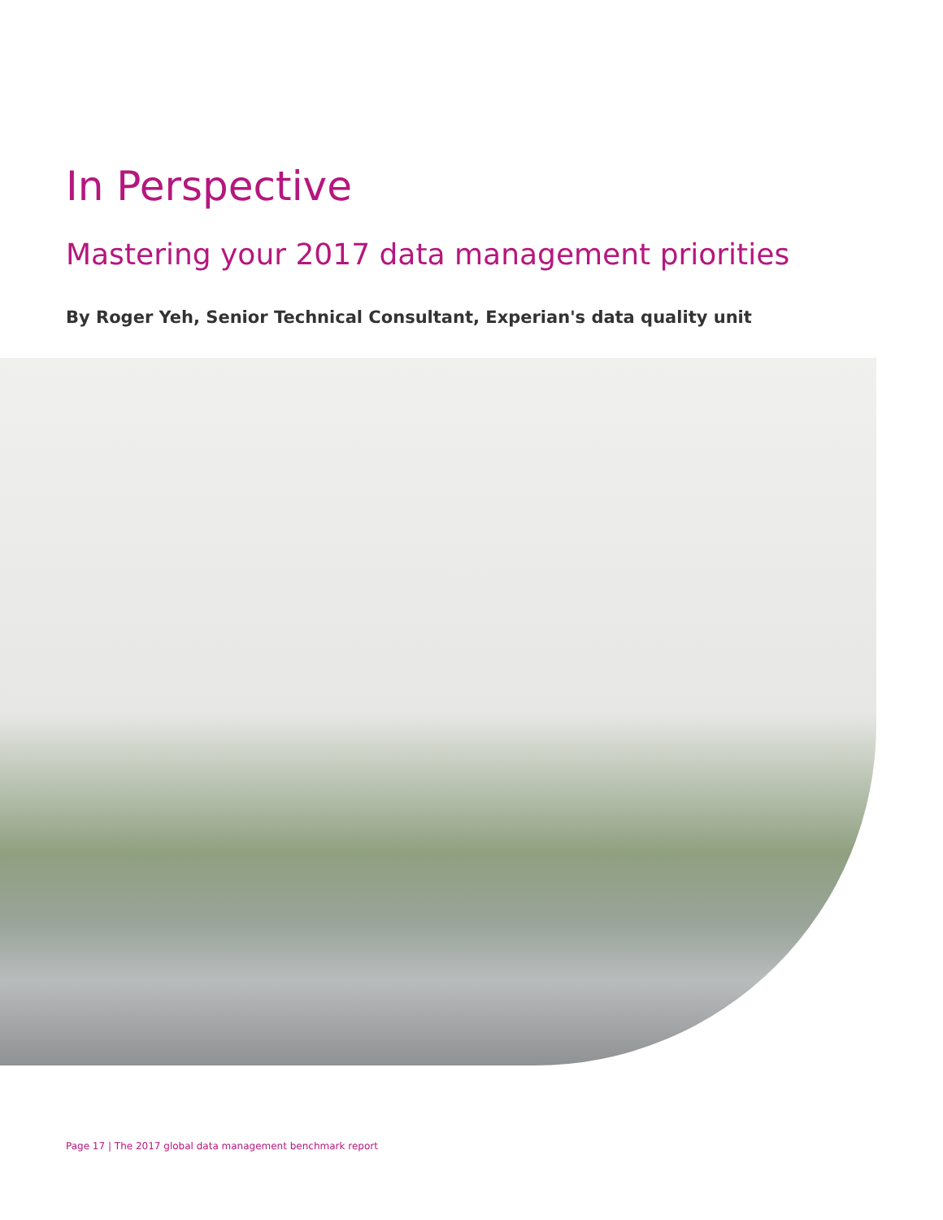In Perspective
Mastering your 2017 data management priorities
By Roger Yeh, Senior Technical Consultant, Experian's data quality unit
Page 17 | The 2017 global data management benchmark report